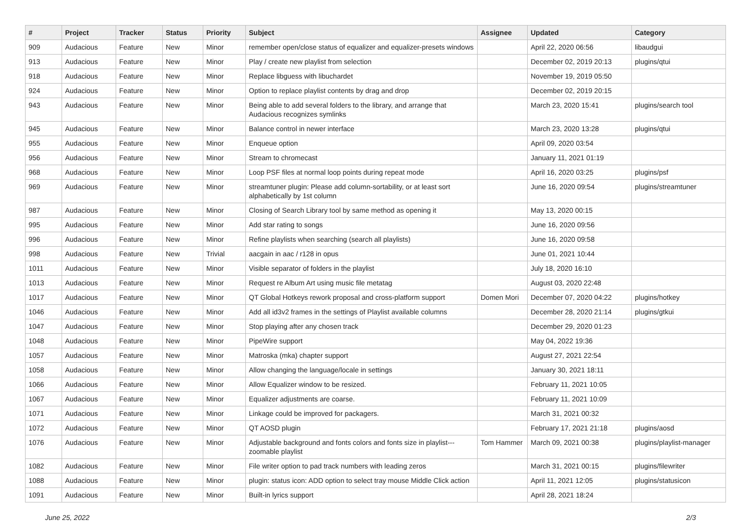| # | Project | Tracker | Status | Priority | Subject | Assignee | Updated | Category |
| --- | --- | --- | --- | --- | --- | --- | --- | --- |
| 909 | Audacious | Feature | New | Minor | remember open/close status of equalizer and equalizer-presets windows | | April 22, 2020 06:56 | libaudgui |
| 913 | Audacious | Feature | New | Minor | Play / create new playlist from selection | | December 02, 2019 20:13 | plugins/qtui |
| 918 | Audacious | Feature | New | Minor | Replace libguess with libuchardet | | November 19, 2019 05:50 | |
| 924 | Audacious | Feature | New | Minor | Option to replace playlist contents by drag and drop | | December 02, 2019 20:15 | |
| 943 | Audacious | Feature | New | Minor | Being able to add several folders to the library, and arrange that Audacious recognizes symlinks | | March 23, 2020 15:41 | plugins/search tool |
| 945 | Audacious | Feature | New | Minor | Balance control in newer interface | | March 23, 2020 13:28 | plugins/qtui |
| 955 | Audacious | Feature | New | Minor | Enqueue option | | April 09, 2020 03:54 | |
| 956 | Audacious | Feature | New | Minor | Stream to chromecast | | January 11, 2021 01:19 | |
| 968 | Audacious | Feature | New | Minor | Loop PSF files at normal loop points during repeat mode | | April 16, 2020 03:25 | plugins/psf |
| 969 | Audacious | Feature | New | Minor | streamtuner plugin: Please add column-sortability, or at least sort alphabetically by 1st column | | June 16, 2020 09:54 | plugins/streamtuner |
| 987 | Audacious | Feature | New | Minor | Closing of Search Library tool by same method as opening it | | May 13, 2020 00:15 | |
| 995 | Audacious | Feature | New | Minor | Add star rating to songs | | June 16, 2020 09:56 | |
| 996 | Audacious | Feature | New | Minor | Refine playlists when searching (search all playlists) | | June 16, 2020 09:58 | |
| 998 | Audacious | Feature | New | Trivial | aacgain in aac / r128 in opus | | June 01, 2021 10:44 | |
| 1011 | Audacious | Feature | New | Minor | Visible separator of folders in the playlist | | July 18, 2020 16:10 | |
| 1013 | Audacious | Feature | New | Minor | Request re Album Art using music file metatag | | August 03, 2020 22:48 | |
| 1017 | Audacious | Feature | New | Minor | QT Global Hotkeys rework proposal and cross-platform support | Domen Mori | December 07, 2020 04:22 | plugins/hotkey |
| 1046 | Audacious | Feature | New | Minor | Add all id3v2 frames in the settings of Playlist available columns | | December 28, 2020 21:14 | plugins/gtkui |
| 1047 | Audacious | Feature | New | Minor | Stop playing after any chosen track | | December 29, 2020 01:23 | |
| 1048 | Audacious | Feature | New | Minor | PipeWire support | | May 04, 2022 19:36 | |
| 1057 | Audacious | Feature | New | Minor | Matroska (mka) chapter support | | August 27, 2021 22:54 | |
| 1058 | Audacious | Feature | New | Minor | Allow changing the language/locale in settings | | January 30, 2021 18:11 | |
| 1066 | Audacious | Feature | New | Minor | Allow Equalizer window to be resized. | | February 11, 2021 10:05 | |
| 1067 | Audacious | Feature | New | Minor | Equalizer adjustments are coarse. | | February 11, 2021 10:09 | |
| 1071 | Audacious | Feature | New | Minor | Linkage could be improved for packagers. | | March 31, 2021 00:32 | |
| 1072 | Audacious | Feature | New | Minor | QT AOSD plugin | | February 17, 2021 21:18 | plugins/aosd |
| 1076 | Audacious | Feature | New | Minor | Adjustable background and fonts colors and fonts size in playlist---zoomable playlist | Tom Hammer | March 09, 2021 00:38 | plugins/playlist-manager |
| 1082 | Audacious | Feature | New | Minor | File writer option to pad track numbers with leading zeros | | March 31, 2021 00:15 | plugins/filewriter |
| 1088 | Audacious | Feature | New | Minor | plugin: status icon: ADD option to select tray mouse Middle Click action | | April 11, 2021 12:05 | plugins/statusicon |
| 1091 | Audacious | Feature | New | Minor | Built-in lyrics support | | April 28, 2021 18:24 | |
June 25, 2022 2/3